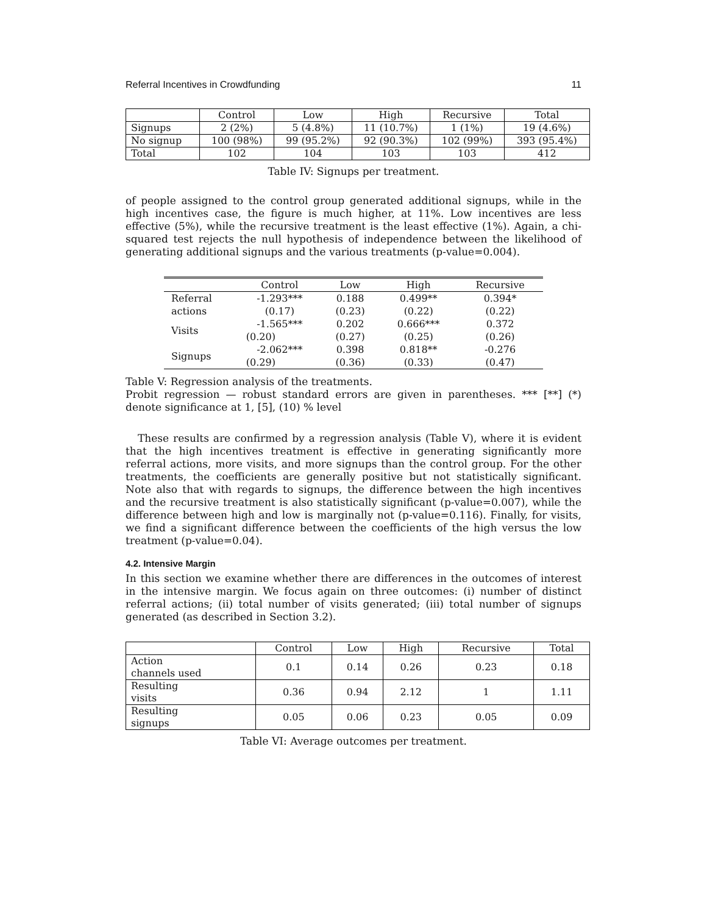Referral Incentives in Crowdfunding 11
| | Control | Low | High | Recursive | Total |
| --- | --- | --- | --- | --- | --- |
| Signups | 2 (2%) | 5 (4.8%) | 11 (10.7%) | 1 (1%) | 19 (4.6%) |
| No signup | 100 (98%) | 99 (95.2%) | 92 (90.3%) | 102 (99%) | 393 (95.4%) |
| Total | 102 | 104 | 103 | 103 | 412 |
Table IV: Signups per treatment.
of people assigned to the control group generated additional signups, while in the high incentives case, the figure is much higher, at 11%. Low incentives are less effective (5%), while the recursive treatment is the least effective (1%). Again, a chi-squared test rejects the null hypothesis of independence between the likelihood of generating additional signups and the various treatments (p-value=0.004).
| | Control | Low | High | Recursive |
| --- | --- | --- | --- | --- |
| Referral | -1.293*** | 0.188 | 0.499** | 0.394* |
| actions | (0.17) | (0.23) | (0.22) | (0.22) |
| Visits | -1.565*** | 0.202 | 0.666*** | 0.372 |
| | (0.20) | (0.27) | (0.25) | (0.26) |
| Signups | -2.062*** | 0.398 | 0.818** | -0.276 |
| | (0.29) | (0.36) | (0.33) | (0.47) |
Table V: Regression analysis of the treatments.
Probit regression — robust standard errors are given in parentheses. *** [**] (*) denote significance at 1, [5], (10) % level
These results are confirmed by a regression analysis (Table V), where it is evident that the high incentives treatment is effective in generating significantly more referral actions, more visits, and more signups than the control group. For the other treatments, the coefficients are generally positive but not statistically significant. Note also that with regards to signups, the difference between the high incentives and the recursive treatment is also statistically significant (p-value=0.007), while the difference between high and low is marginally not (p-value=0.116). Finally, for visits, we find a significant difference between the coefficients of the high versus the low treatment (p-value=0.04).
4.2. Intensive Margin
In this section we examine whether there are differences in the outcomes of interest in the intensive margin. We focus again on three outcomes: (i) number of distinct referral actions; (ii) total number of visits generated; (iii) total number of signups generated (as described in Section 3.2).
| | Control | Low | High | Recursive | Total |
| --- | --- | --- | --- | --- | --- |
| Action channels used | 0.1 | 0.14 | 0.26 | 0.23 | 0.18 |
| Resulting visits | 0.36 | 0.94 | 2.12 | 1 | 1.11 |
| Resulting signups | 0.05 | 0.06 | 0.23 | 0.05 | 0.09 |
Table VI: Average outcomes per treatment.